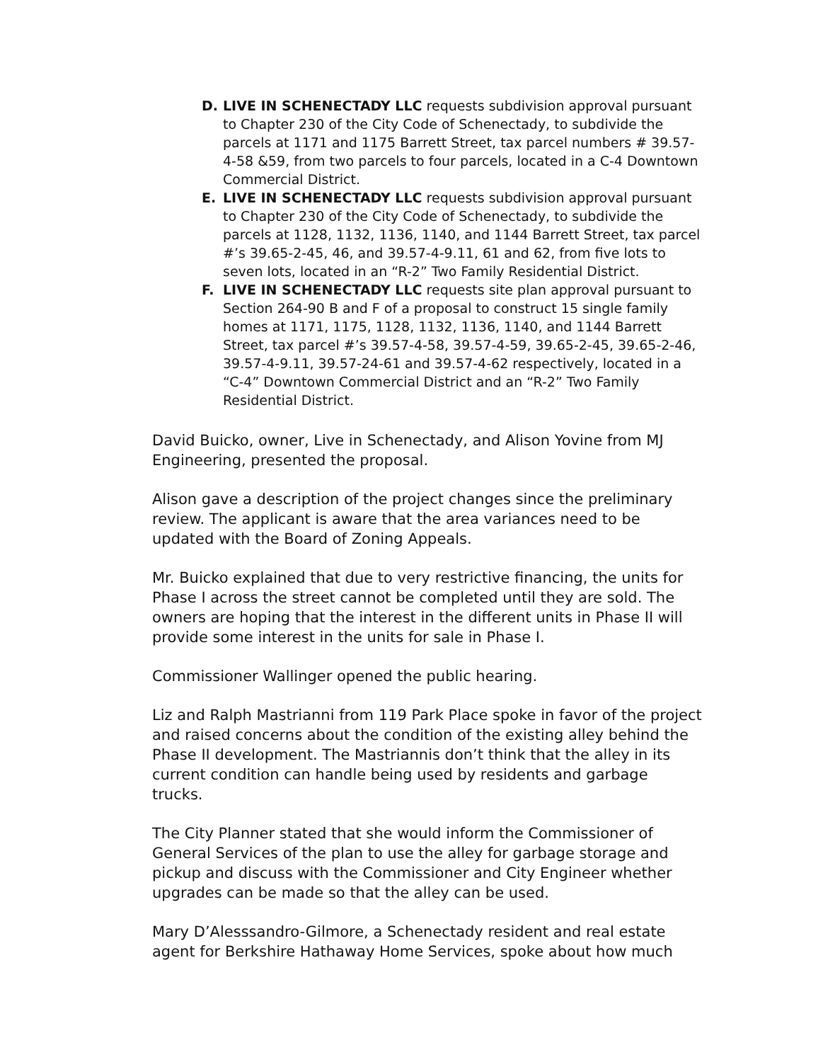D. LIVE IN SCHENECTADY LLC requests subdivision approval pursuant to Chapter 230 of the City Code of Schenectady, to subdivide the parcels at 1171 and 1175 Barrett Street, tax parcel numbers # 39.57-4-58 &59, from two parcels to four parcels, located in a C-4 Downtown Commercial District.
E. LIVE IN SCHENECTADY LLC requests subdivision approval pursuant to Chapter 230 of the City Code of Schenectady, to subdivide the parcels at 1128, 1132, 1136, 1140, and 1144 Barrett Street, tax parcel #’s 39.65-2-45, 46, and 39.57-4-9.11, 61 and 62, from five lots to seven lots, located in an “R-2” Two Family Residential District.
F. LIVE IN SCHENECTADY LLC requests site plan approval pursuant to Section 264-90 B and F of a proposal to construct 15 single family homes at 1171, 1175, 1128, 1132, 1136, 1140, and 1144 Barrett Street, tax parcel #’s 39.57-4-58, 39.57-4-59, 39.65-2-45, 39.65-2-46, 39.57-4-9.11, 39.57-24-61 and 39.57-4-62 respectively, located in a “C-4” Downtown Commercial District and an “R-2” Two Family Residential District.
David Buicko, owner, Live in Schenectady, and Alison Yovine from MJ Engineering, presented the proposal.
Alison gave a description of the project changes since the preliminary review. The applicant is aware that the area variances need to be updated with the Board of Zoning Appeals.
Mr. Buicko explained that due to very restrictive financing, the units for Phase I across the street cannot be completed until they are sold. The owners are hoping that the interest in the different units in Phase II will provide some interest in the units for sale in Phase I.
Commissioner Wallinger opened the public hearing.
Liz and Ralph Mastrianni from 119 Park Place spoke in favor of the project and raised concerns about the condition of the existing alley behind the Phase II development. The Mastriannis don’t think that the alley in its current condition can handle being used by residents and garbage trucks.
The City Planner stated that she would inform the Commissioner of General Services of the plan to use the alley for garbage storage and pickup and discuss with the Commissioner and City Engineer whether upgrades can be made so that the alley can be used.
Mary D’Alesssandro-Gilmore, a Schenectady resident and real estate agent for Berkshire Hathaway Home Services, spoke about how much